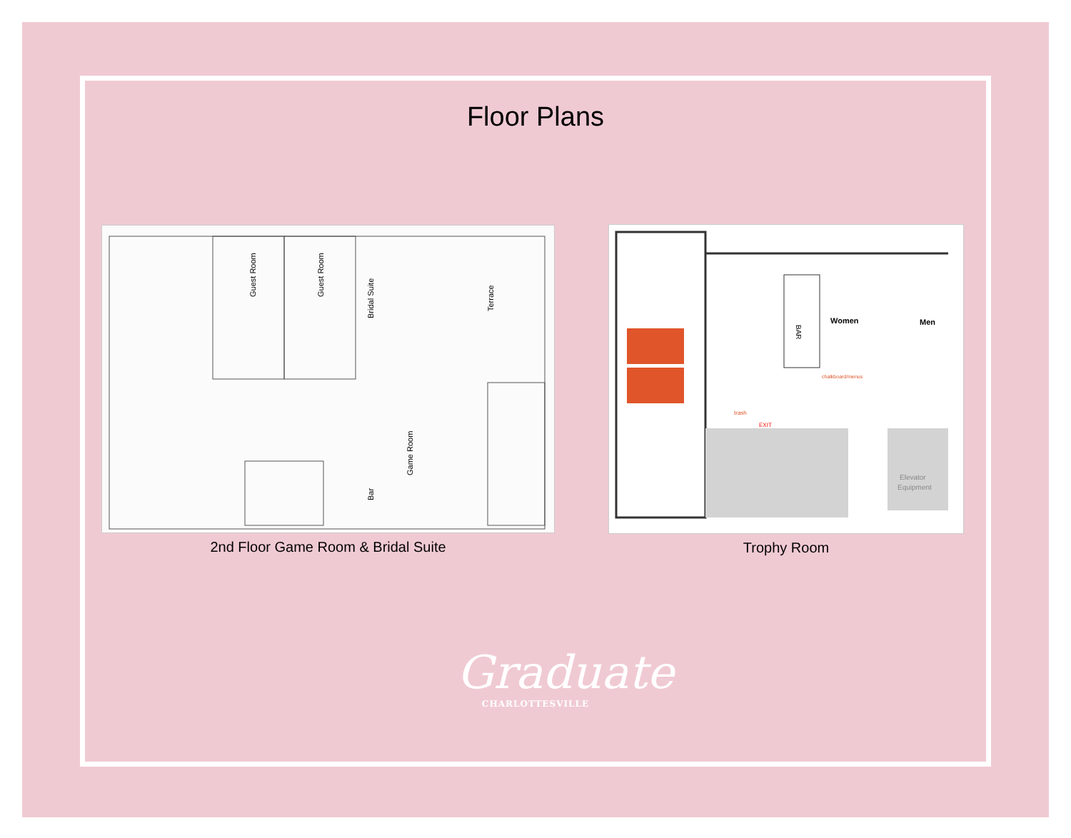Floor Plans
Guest Room
Guest Room
Bridal Suite
Terrace
Game Room
Bar
2nd Floor Game Room & Bridal Suite
BAR
Women
Men
Elevator
Equipment
trash
EXIT
chalkboard/menus
Trophy Room
Graduate
CHARLOTTESVILLE